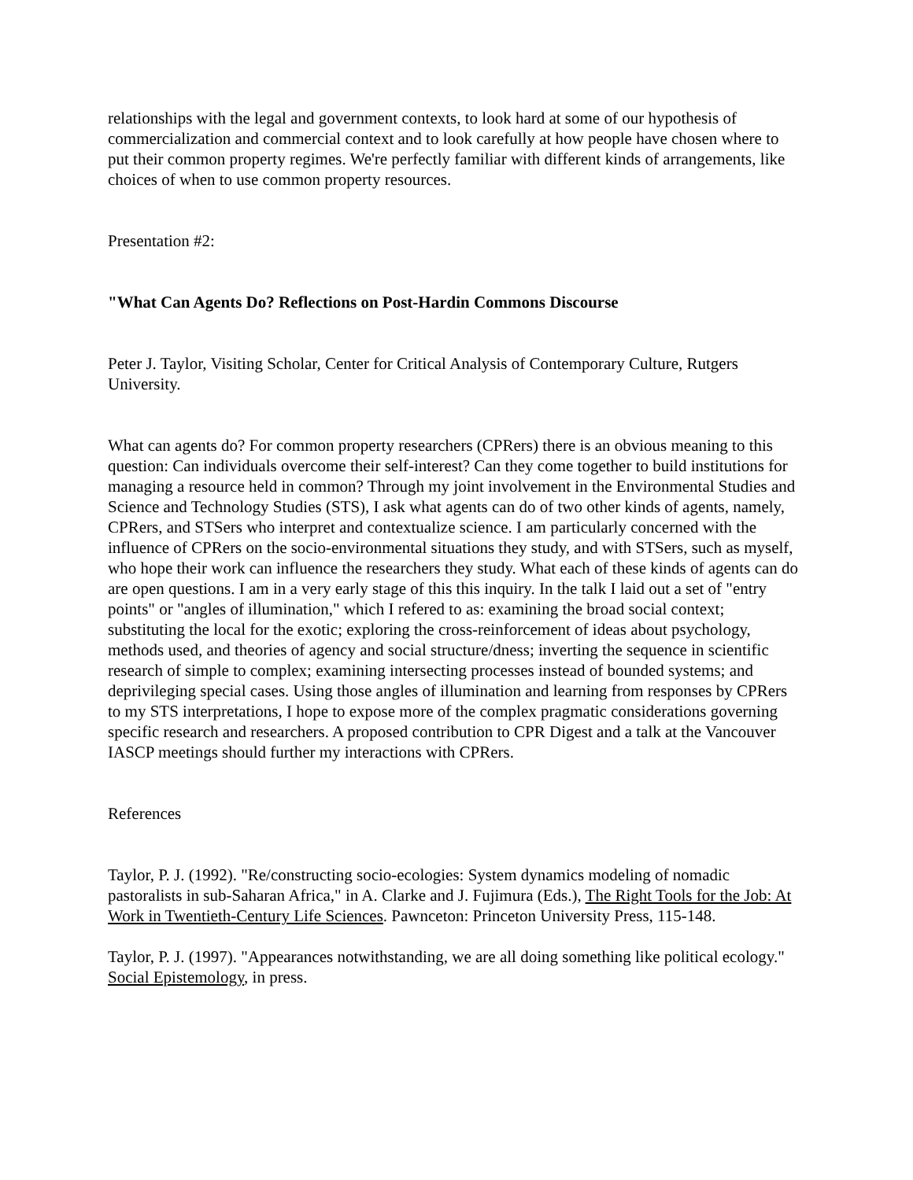relationships with the legal and government contexts, to look hard at some of our hypothesis of commercialization and commercial context and to look carefully at how people have chosen where to put their common property regimes. We're perfectly familiar with different kinds of arrangements, like choices of when to use common property resources.
Presentation #2:
"What Can Agents Do? Reflections on Post-Hardin Commons Discourse
Peter J. Taylor, Visiting Scholar, Center for Critical Analysis of Contemporary Culture, Rutgers University.
What can agents do? For common property researchers (CPRers) there is an obvious meaning to this question: Can individuals overcome their self-interest? Can they come together to build institutions for managing a resource held in common? Through my joint involvement in the Environmental Studies and Science and Technology Studies (STS), I ask what agents can do of two other kinds of agents, namely, CPRers, and STSers who interpret and contextualize science. I am particularly concerned with the influence of CPRers on the socio-environmental situations they study, and with STSers, such as myself, who hope their work can influence the researchers they study. What each of these kinds of agents can do are open questions. I am in a very early stage of this this inquiry. In the talk I laid out a set of "entry points" or "angles of illumination," which I refered to as: examining the broad social context; substituting the local for the exotic; exploring the cross-reinforcement of ideas about psychology, methods used, and theories of agency and social structure/dness; inverting the sequence in scientific research of simple to complex; examining intersecting processes instead of bounded systems; and deprivileging special cases. Using those angles of illumination and learning from responses by CPRers to my STS interpretations, I hope to expose more of the complex pragmatic considerations governing specific research and researchers. A proposed contribution to CPR Digest and a talk at the Vancouver IASCP meetings should further my interactions with CPRers.
References
Taylor, P. J. (1992). "Re/constructing socio-ecologies: System dynamics modeling of nomadic pastoralists in sub-Saharan Africa," in A. Clarke and J. Fujimura (Eds.), The Right Tools for the Job: At Work in Twentieth-Century Life Sciences. Pawnceton: Princeton University Press, 115-148.
Taylor, P. J. (1997). "Appearances notwithstanding, we are all doing something like political ecology." Social Epistemology, in press.